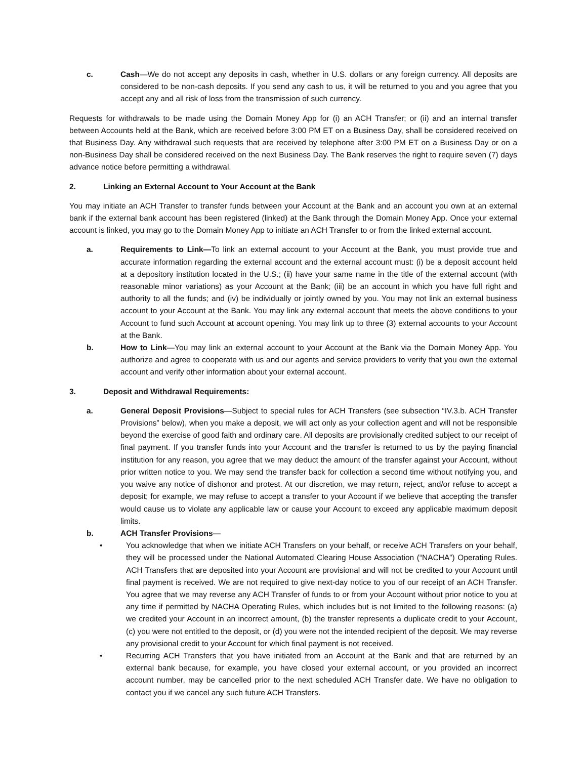c. Cash—We do not accept any deposits in cash, whether in U.S. dollars or any foreign currency. All deposits are considered to be non-cash deposits. If you send any cash to us, it will be returned to you and you agree that you accept any and all risk of loss from the transmission of such currency.
Requests for withdrawals to be made using the Domain Money App for (i) an ACH Transfer; or (ii) and an internal transfer between Accounts held at the Bank, which are received before 3:00 PM ET on a Business Day, shall be considered received on that Business Day. Any withdrawal such requests that are received by telephone after 3:00 PM ET on a Business Day or on a non-Business Day shall be considered received on the next Business Day. The Bank reserves the right to require seven (7) days advance notice before permitting a withdrawal.
2. Linking an External Account to Your Account at the Bank
You may initiate an ACH Transfer to transfer funds between your Account at the Bank and an account you own at an external bank if the external bank account has been registered (linked) at the Bank through the Domain Money App. Once your external account is linked, you may go to the Domain Money App to initiate an ACH Transfer to or from the linked external account.
a. Requirements to Link—To link an external account to your Account at the Bank, you must provide true and accurate information regarding the external account and the external account must: (i) be a deposit account held at a depository institution located in the U.S.; (ii) have your same name in the title of the external account (with reasonable minor variations) as your Account at the Bank; (iii) be an account in which you have full right and authority to all the funds; and (iv) be individually or jointly owned by you. You may not link an external business account to your Account at the Bank. You may link any external account that meets the above conditions to your Account to fund such Account at account opening. You may link up to three (3) external accounts to your Account at the Bank.
b. How to Link—You may link an external account to your Account at the Bank via the Domain Money App. You authorize and agree to cooperate with us and our agents and service providers to verify that you own the external account and verify other information about your external account.
3. Deposit and Withdrawal Requirements:
a. General Deposit Provisions—Subject to special rules for ACH Transfers (see subsection “IV.3.b. ACH Transfer Provisions” below), when you make a deposit, we will act only as your collection agent and will not be responsible beyond the exercise of good faith and ordinary care. All deposits are provisionally credited subject to our receipt of final payment. If you transfer funds into your Account and the transfer is returned to us by the paying financial institution for any reason, you agree that we may deduct the amount of the transfer against your Account, without prior written notice to you. We may send the transfer back for collection a second time without notifying you, and you waive any notice of dishonor and protest. At our discretion, we may return, reject, and/or refuse to accept a deposit; for example, we may refuse to accept a transfer to your Account if we believe that accepting the transfer would cause us to violate any applicable law or cause your Account to exceed any applicable maximum deposit limits.
b. ACH Transfer Provisions—
• You acknowledge that when we initiate ACH Transfers on your behalf, or receive ACH Transfers on your behalf, they will be processed under the National Automated Clearing House Association (“NACHA”) Operating Rules. ACH Transfers that are deposited into your Account are provisional and will not be credited to your Account until final payment is received. We are not required to give next-day notice to you of our receipt of an ACH Transfer. You agree that we may reverse any ACH Transfer of funds to or from your Account without prior notice to you at any time if permitted by NACHA Operating Rules, which includes but is not limited to the following reasons: (a) we credited your Account in an incorrect amount, (b) the transfer represents a duplicate credit to your Account, (c) you were not entitled to the deposit, or (d) you were not the intended recipient of the deposit. We may reverse any provisional credit to your Account for which final payment is not received.
• Recurring ACH Transfers that you have initiated from an Account at the Bank and that are returned by an external bank because, for example, you have closed your external account, or you provided an incorrect account number, may be cancelled prior to the next scheduled ACH Transfer date. We have no obligation to contact you if we cancel any such future ACH Transfers.